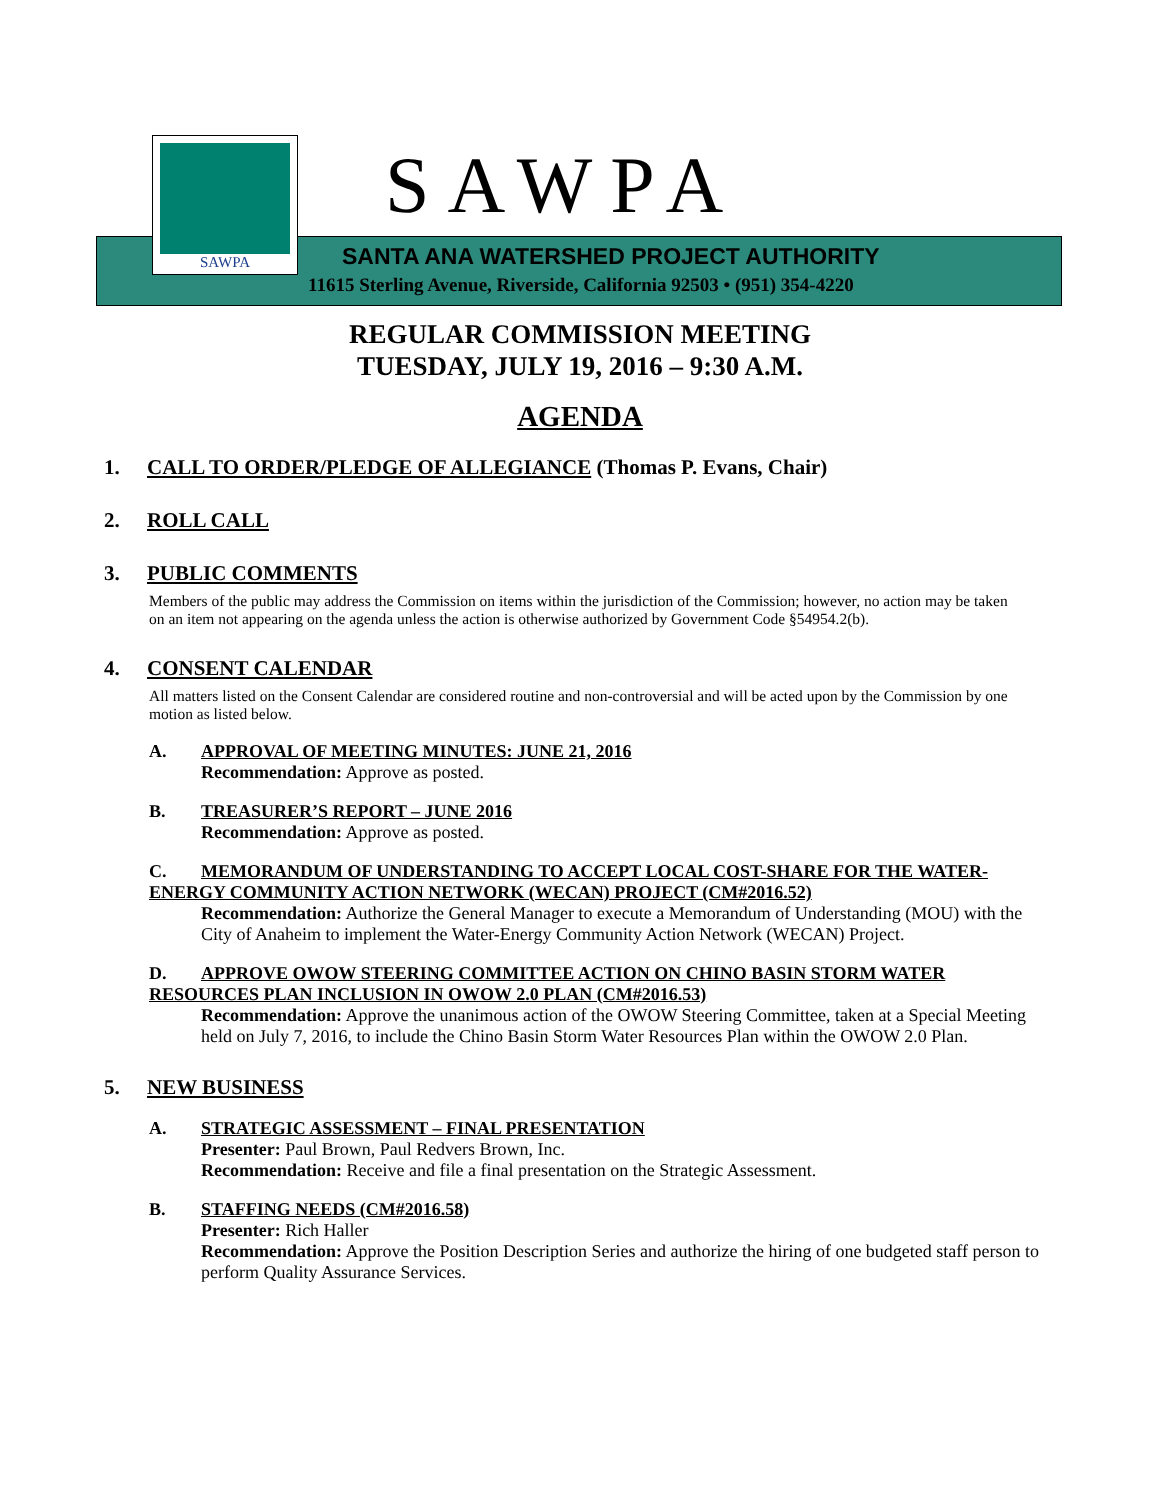SAWPA
SAWPA
SANTA ANA WATERSHED PROJECT AUTHORITY
11615 Sterling Avenue, Riverside, California 92503 • (951) 354-4220
REGULAR COMMISSION MEETING
TUESDAY, JULY 19, 2016 – 9:30 A.M.
AGENDA
1. CALL TO ORDER/PLEDGE OF ALLEGIANCE (Thomas P. Evans, Chair)
2. ROLL CALL
3. PUBLIC COMMENTS
Members of the public may address the Commission on items within the jurisdiction of the Commission; however, no action may be taken on an item not appearing on the agenda unless the action is otherwise authorized by Government Code §54954.2(b).
4. CONSENT CALENDAR
All matters listed on the Consent Calendar are considered routine and non-controversial and will be acted upon by the Commission by one motion as listed below.
A. APPROVAL OF MEETING MINUTES: JUNE 21, 2016
Recommendation: Approve as posted.
B. TREASURER’S REPORT – JUNE 2016
Recommendation: Approve as posted.
C. MEMORANDUM OF UNDERSTANDING TO ACCEPT LOCAL COST-SHARE FOR THE WATER-ENERGY COMMUNITY ACTION NETWORK (WECAN) PROJECT (CM#2016.52)
Recommendation: Authorize the General Manager to execute a Memorandum of Understanding (MOU) with the City of Anaheim to implement the Water-Energy Community Action Network (WECAN) Project.
D. APPROVE OWOW STEERING COMMITTEE ACTION ON CHINO BASIN STORM WATER RESOURCES PLAN INCLUSION IN OWOW 2.0 PLAN (CM#2016.53)
Recommendation: Approve the unanimous action of the OWOW Steering Committee, taken at a Special Meeting held on July 7, 2016, to include the Chino Basin Storm Water Resources Plan within the OWOW 2.0 Plan.
5. NEW BUSINESS
A. STRATEGIC ASSESSMENT – FINAL PRESENTATION
Presenter: Paul Brown, Paul Redvers Brown, Inc.
Recommendation: Receive and file a final presentation on the Strategic Assessment.
B. STAFFING NEEDS (CM#2016.58)
Presenter: Rich Haller
Recommendation: Approve the Position Description Series and authorize the hiring of one budgeted staff person to perform Quality Assurance Services.